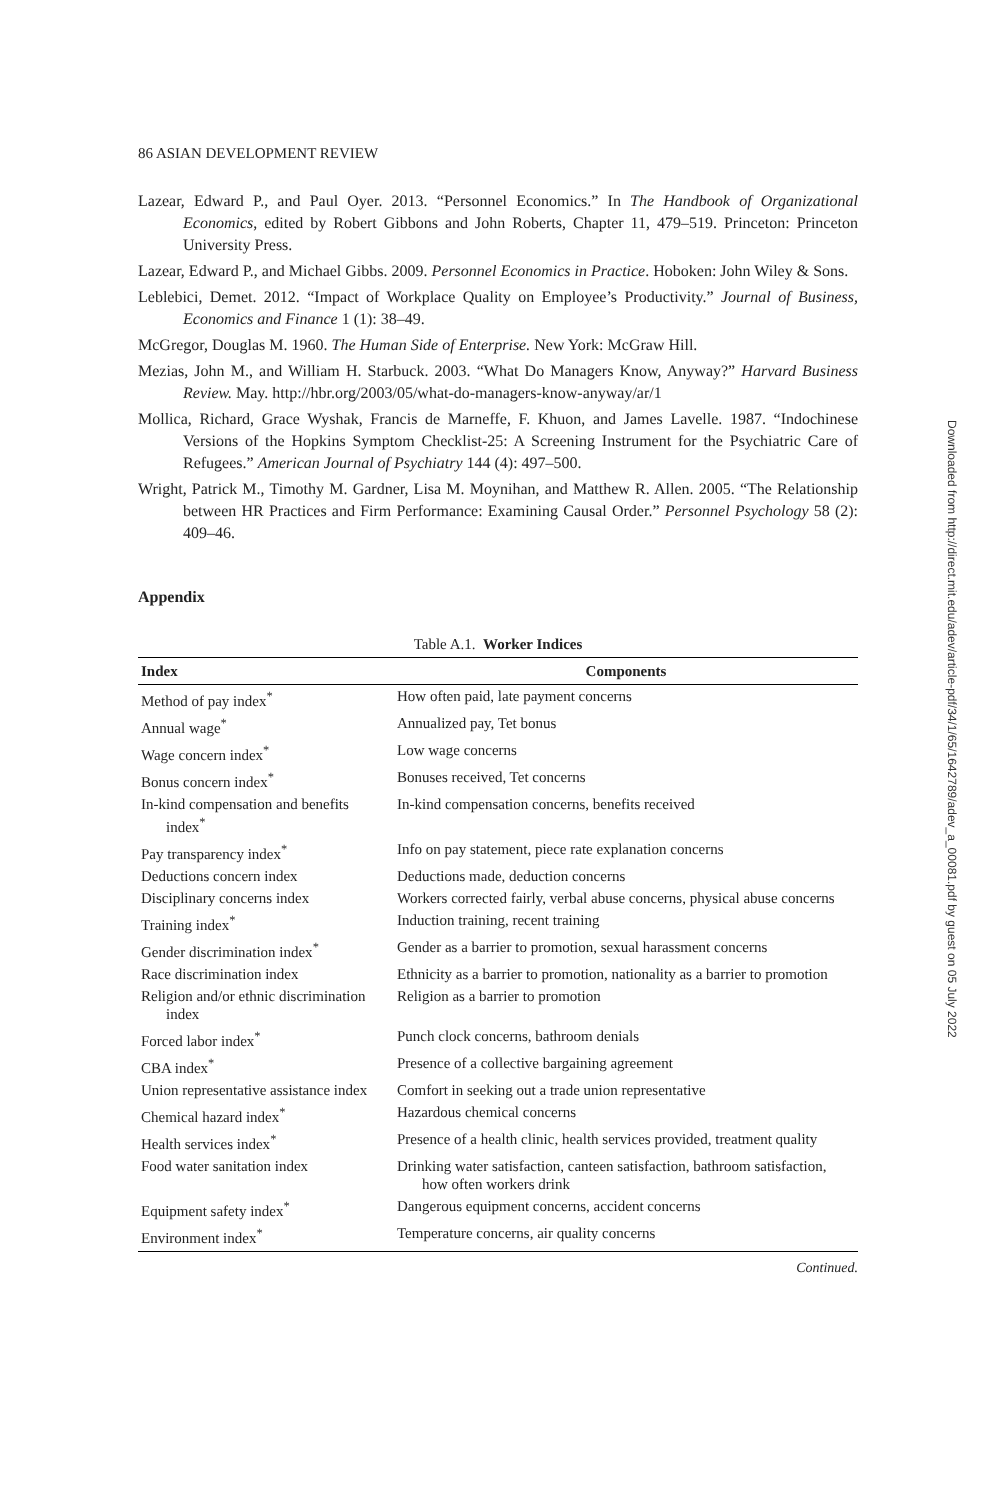86 ASIAN DEVELOPMENT REVIEW
Lazear, Edward P., and Paul Oyer. 2013. “Personnel Economics.” In The Handbook of Organizational Economics, edited by Robert Gibbons and John Roberts, Chapter 11, 479–519. Princeton: Princeton University Press.
Lazear, Edward P., and Michael Gibbs. 2009. Personnel Economics in Practice. Hoboken: John Wiley & Sons.
Leblebici, Demet. 2012. “Impact of Workplace Quality on Employee’s Productivity.” Journal of Business, Economics and Finance 1 (1): 38–49.
McGregor, Douglas M. 1960. The Human Side of Enterprise. New York: McGraw Hill.
Mezias, John M., and William H. Starbuck. 2003. “What Do Managers Know, Anyway?” Harvard Business Review. May. http://hbr.org/2003/05/what-do-managers-know-anyway/ar/1
Mollica, Richard, Grace Wyshak, Francis de Marneffe, F. Khuon, and James Lavelle. 1987. “Indochinese Versions of the Hopkins Symptom Checklist-25: A Screening Instrument for the Psychiatric Care of Refugees.” American Journal of Psychiatry 144 (4): 497–500.
Wright, Patrick M., Timothy M. Gardner, Lisa M. Moynihan, and Matthew R. Allen. 2005. “The Relationship between HR Practices and Firm Performance: Examining Causal Order.” Personnel Psychology 58 (2): 409–46.
Appendix
Table A.1. Worker Indices
| Index | Components |
| --- | --- |
| Method of pay index<sup>*</sup> | How often paid, late payment concerns |
| Annual wage<sup>*</sup> | Annualized pay, Tet bonus |
| Wage concern index<sup>*</sup> | Low wage concerns |
| Bonus concern index<sup>*</sup> | Bonuses received, Tet concerns |
| In-kind compensation and benefits index<sup>*</sup> | In-kind compensation concerns, benefits received |
| Pay transparency index<sup>*</sup> | Info on pay statement, piece rate explanation concerns |
| Deductions concern index | Deductions made, deduction concerns |
| Disciplinary concerns index | Workers corrected fairly, verbal abuse concerns, physical abuse concerns |
| Training index<sup>*</sup> | Induction training, recent training |
| Gender discrimination index<sup>*</sup> | Gender as a barrier to promotion, sexual harassment concerns |
| Race discrimination index | Ethnicity as a barrier to promotion, nationality as a barrier to promotion |
| Religion and/or ethnic discrimination index | Religion as a barrier to promotion |
| Forced labor index<sup>*</sup> | Punch clock concerns, bathroom denials |
| CBA index<sup>*</sup> | Presence of a collective bargaining agreement |
| Union representative assistance index | Comfort in seeking out a trade union representative |
| Chemical hazard index<sup>*</sup> | Hazardous chemical concerns |
| Health services index<sup>*</sup> | Presence of a health clinic, health services provided, treatment quality |
| Food water sanitation index | Drinking water satisfaction, canteen satisfaction, bathroom satisfaction, how often workers drink |
| Equipment safety index<sup>*</sup> | Dangerous equipment concerns, accident concerns |
| Environment index<sup>*</sup> | Temperature concerns, air quality concerns |
Continued.
Downloaded from http://direct.mit.edu/adev/article-pdf/34/1/65/1642789/adev_a_00081.pdf by guest on 05 July 2022